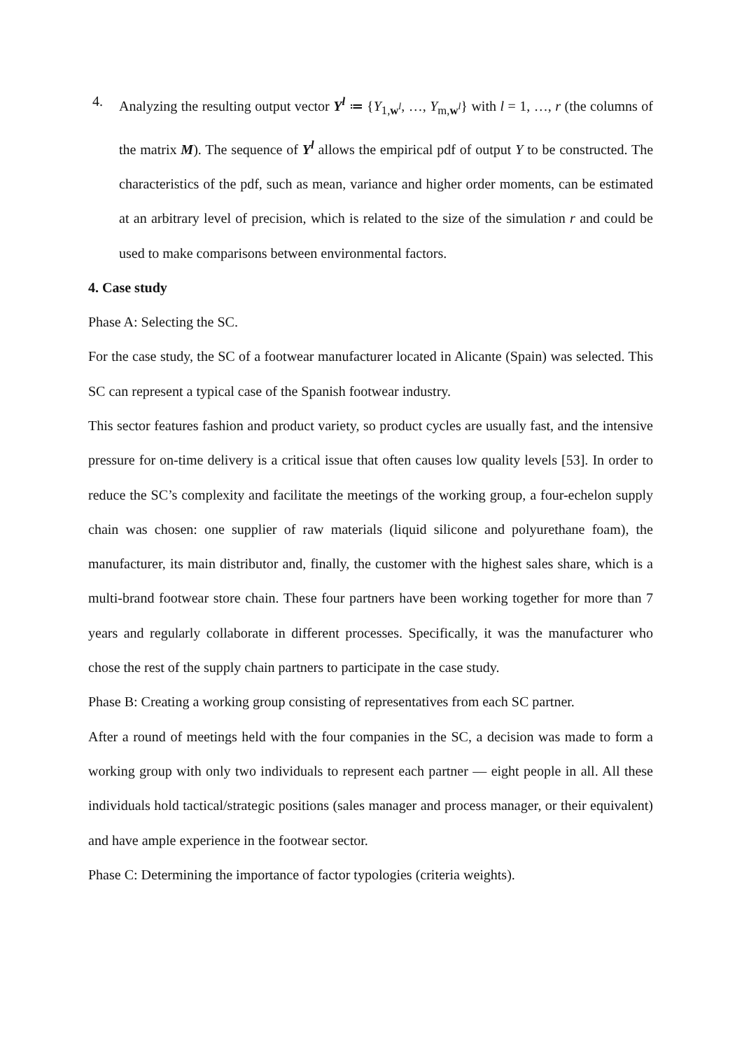4. Analyzing the resulting output vector Y<sup>l</sup> ≔ {Y<sub>1,w<sup>l</sup></sub>, …, Y<sub>m,w<sup>l</sup></sub>} with l = 1, …, r (the columns of the matrix M). The sequence of Y<sup>l</sup> allows the empirical pdf of output Y to be constructed. The characteristics of the pdf, such as mean, variance and higher order moments, can be estimated at an arbitrary level of precision, which is related to the size of the simulation r and could be used to make comparisons between environmental factors.
4. Case study
Phase A: Selecting the SC.
For the case study, the SC of a footwear manufacturer located in Alicante (Spain) was selected. This SC can represent a typical case of the Spanish footwear industry.
This sector features fashion and product variety, so product cycles are usually fast, and the intensive pressure for on-time delivery is a critical issue that often causes low quality levels [53]. In order to reduce the SC’s complexity and facilitate the meetings of the working group, a four-echelon supply chain was chosen: one supplier of raw materials (liquid silicone and polyurethane foam), the manufacturer, its main distributor and, finally, the customer with the highest sales share, which is a multi-brand footwear store chain. These four partners have been working together for more than 7 years and regularly collaborate in different processes. Specifically, it was the manufacturer who chose the rest of the supply chain partners to participate in the case study.
Phase B: Creating a working group consisting of representatives from each SC partner.
After a round of meetings held with the four companies in the SC, a decision was made to form a working group with only two individuals to represent each partner — eight people in all. All these individuals hold tactical/strategic positions (sales manager and process manager, or their equivalent) and have ample experience in the footwear sector.
Phase C: Determining the importance of factor typologies (criteria weights).